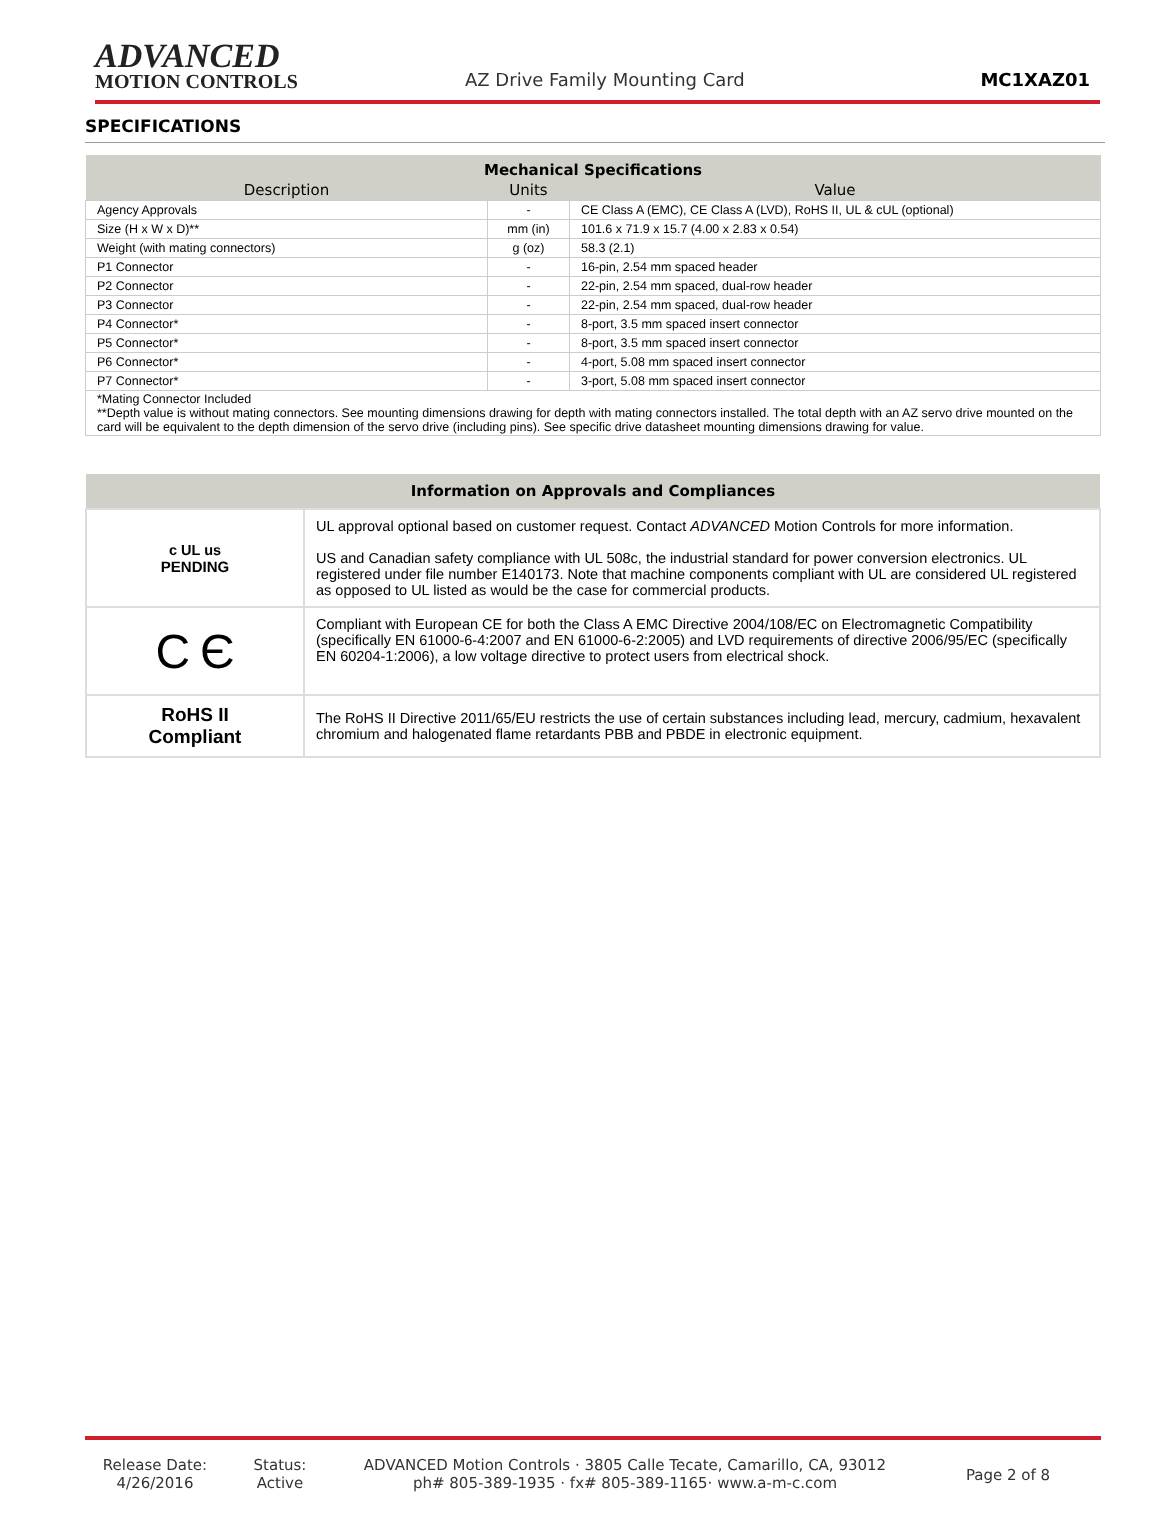ADVANCED
MOTION CONTROLS
AZ Drive Family Mounting Card
MC1XAZ01
SPECIFICATIONS
| Mechanical Specifications | | |
| --- | --- | --- |
| Description | Units | Value |
| Agency Approvals | - | CE Class A (EMC), CE Class A (LVD), RoHS II, UL & cUL (optional) |
| Size (H x W x D)** | mm (in) | 101.6 x 71.9 x 15.7 (4.00 x 2.83 x 0.54) |
| Weight (with mating connectors) | g (oz) | 58.3 (2.1) |
| P1 Connector | - | 16-pin, 2.54 mm spaced header |
| P2 Connector | - | 22-pin, 2.54 mm spaced, dual-row header |
| P3 Connector | - | 22-pin, 2.54 mm spaced, dual-row header |
| P4 Connector* | - | 8-port, 3.5 mm spaced insert connector |
| P5 Connector* | - | 8-port, 3.5 mm spaced insert connector |
| P6 Connector* | - | 4-port, 5.08 mm spaced insert connector |
| P7 Connector* | - | 3-port, 5.08 mm spaced insert connector |
| *Mating Connector Included **Depth value is without mating connectors. See mounting dimensions drawing for depth with mating connectors installed. The total depth with an AZ servo drive mounted on the card will be equivalent to the depth dimension of the servo drive (including pins). See specific drive datasheet mounting dimensions drawing for value. | | |
| Information on Approvals and Compliances | |
| --- | --- |
| c UL us PENDING | UL approval optional based on customer request. Contact ADVANCED Motion Controls for more information. US and Canadian safety compliance with UL 508c, the industrial standard for power conversion electronics. UL registered under file number E140173. Note that machine components compliant with UL are considered UL registered as opposed to UL listed as would be the case for commercial products. |
| C Є | Compliant with European CE for both the Class A EMC Directive 2004/108/EC on Electromagnetic Compatibility (specifically EN 61000-6-4:2007 and EN 61000-6-2:2005) and LVD requirements of directive 2006/95/EC (specifically EN 60204-1:2006), a low voltage directive to protect users from electrical shock. |
| RoHS II Compliant | The RoHS II Directive 2011/65/EU restricts the use of certain substances including lead, mercury, cadmium, hexavalent chromium and halogenated flame retardants PBB and PBDE in electronic equipment. |
Release Date:
4/26/2016
Status:
Active
ADVANCED Motion Controls · 3805 Calle Tecate, Camarillo, CA, 93012
ph# 805-389-1935 · fx# 805-389-1165· www.a-m-c.com
Page 2 of 8